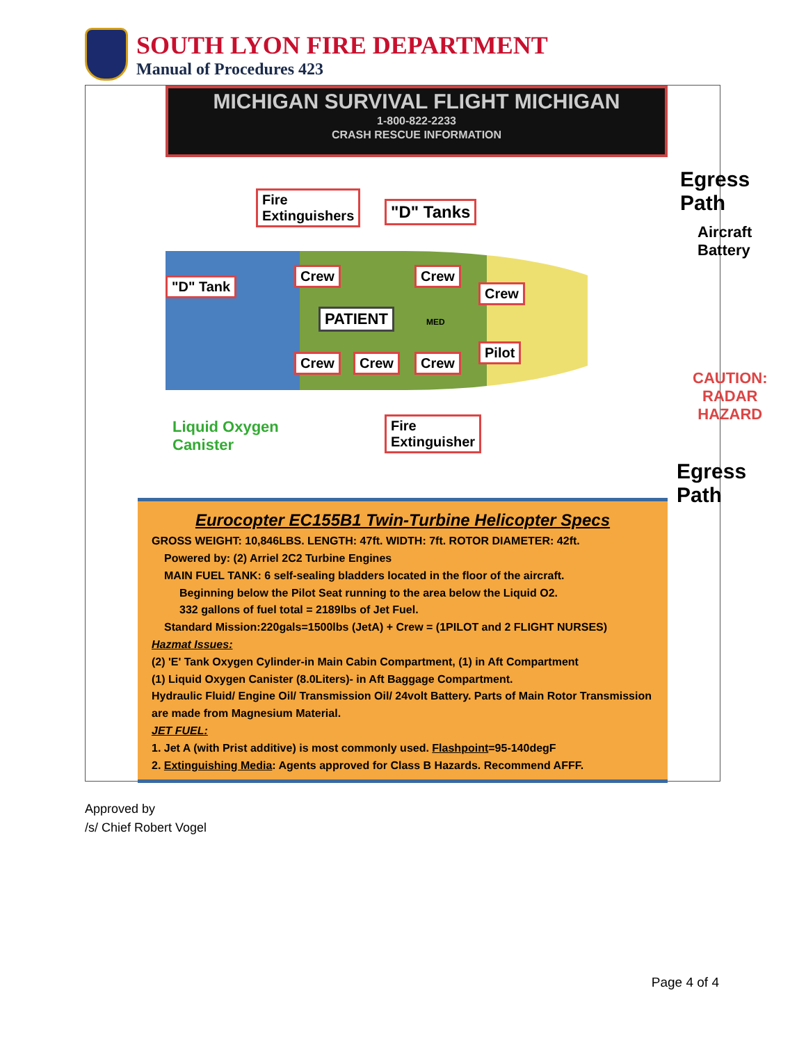SOUTH LYON FIRE DEPARTMENT
Manual of Procedures 423
MICHIGAN SURVIVAL FLIGHT MICHIGAN
1-800-822-2233
CRASH RESCUE INFORMATION
Egress
Path
Aircraft
Battery
Fire
Extinguishers
"D" Tanks
"D" Tank
Crew Crew
Crew
PATIENT MED
Pilot
Crew Crew Crew
CAUTION:
RADAR
HAZARD
Liquid Oxygen
Canister
Fire
Extinguisher
Egress
Path
Eurocopter EC155B1 Twin-Turbine Helicopter Specs
GROSS WEIGHT: 10,846LBS. LENGTH: 47ft. WIDTH: 7ft. ROTOR DIAMETER: 42ft.
Powered by: (2) Arriel 2C2 Turbine Engines
MAIN FUEL TANK: 6 self-sealing bladders located in the floor of the aircraft.
Beginning below the Pilot Seat running to the area below the Liquid O2.
332 gallons of fuel total = 2189lbs of Jet Fuel.
Standard Mission:220gals=1500lbs (JetA) + Crew = (1PILOT and 2 FLIGHT NURSES)
Hazmat Issues:
(2) 'E' Tank Oxygen Cylinder-in Main Cabin Compartment, (1) in Aft Compartment
(1) Liquid Oxygen Canister (8.0Liters)- in Aft Baggage Compartment.
Hydraulic Fluid/ Engine Oil/ Transmission Oil/ 24volt Battery. Parts of Main Rotor Transmission are made from Magnesium Material.
JET FUEL:
1. Jet A (with Prist additive) is most commonly used. Flashpoint=95-140degF
2. Extinguishing Media: Agents approved for Class B Hazards. Recommend AFFF.
Approved by
/s/ Chief Robert Vogel
Page 4 of 4